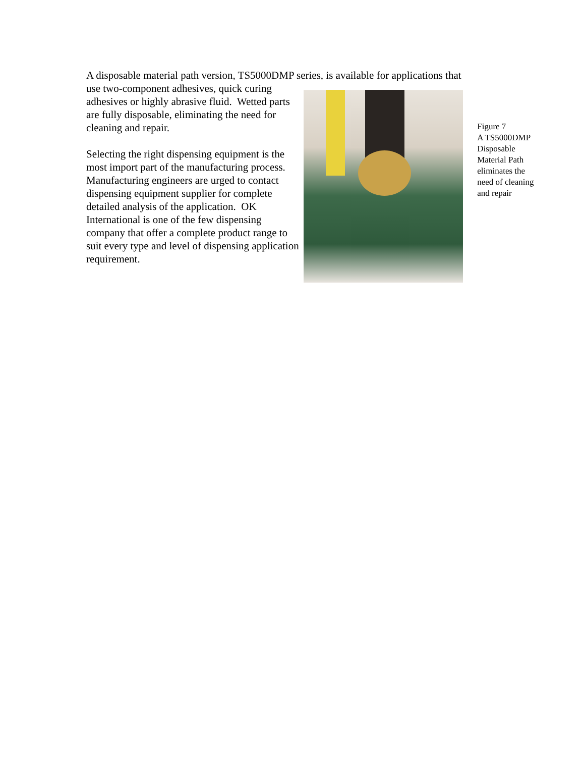A disposable material path version, TS5000DMP series, is available for applications that
use two-component adhesives, quick curing adhesives or highly abrasive fluid. Wetted parts are fully disposable, eliminating the need for cleaning and repair.
Selecting the right dispensing equipment is the most import part of the manufacturing process. Manufacturing engineers are urged to contact dispensing equipment supplier for complete detailed analysis of the application. OK International is one of the few dispensing company that offer a complete product range to suit every type and level of dispensing application requirement.
Figure 7
A TS5000DMP Disposable Material Path eliminates the need of cleaning and repair